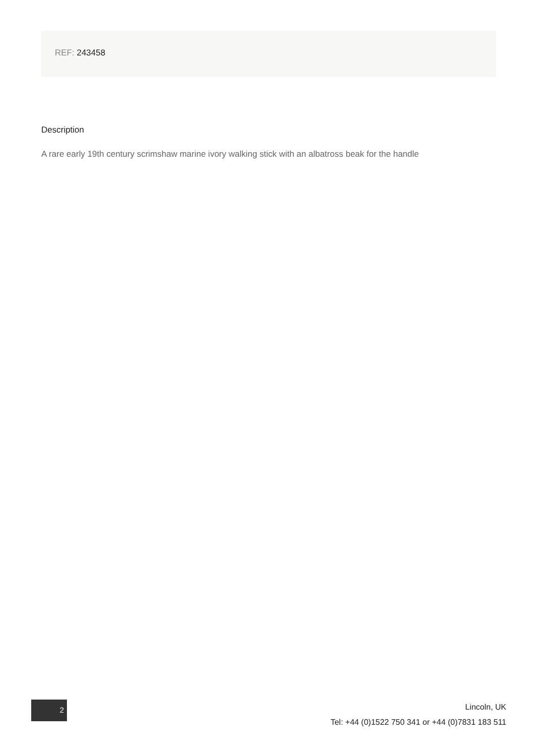REF: 243458
Description
A rare early 19th century scrimshaw marine ivory walking stick with an albatross beak for the handle
2
Lincoln, UK
Tel: +44 (0)1522 750 341 or +44 (0)7831 183 511